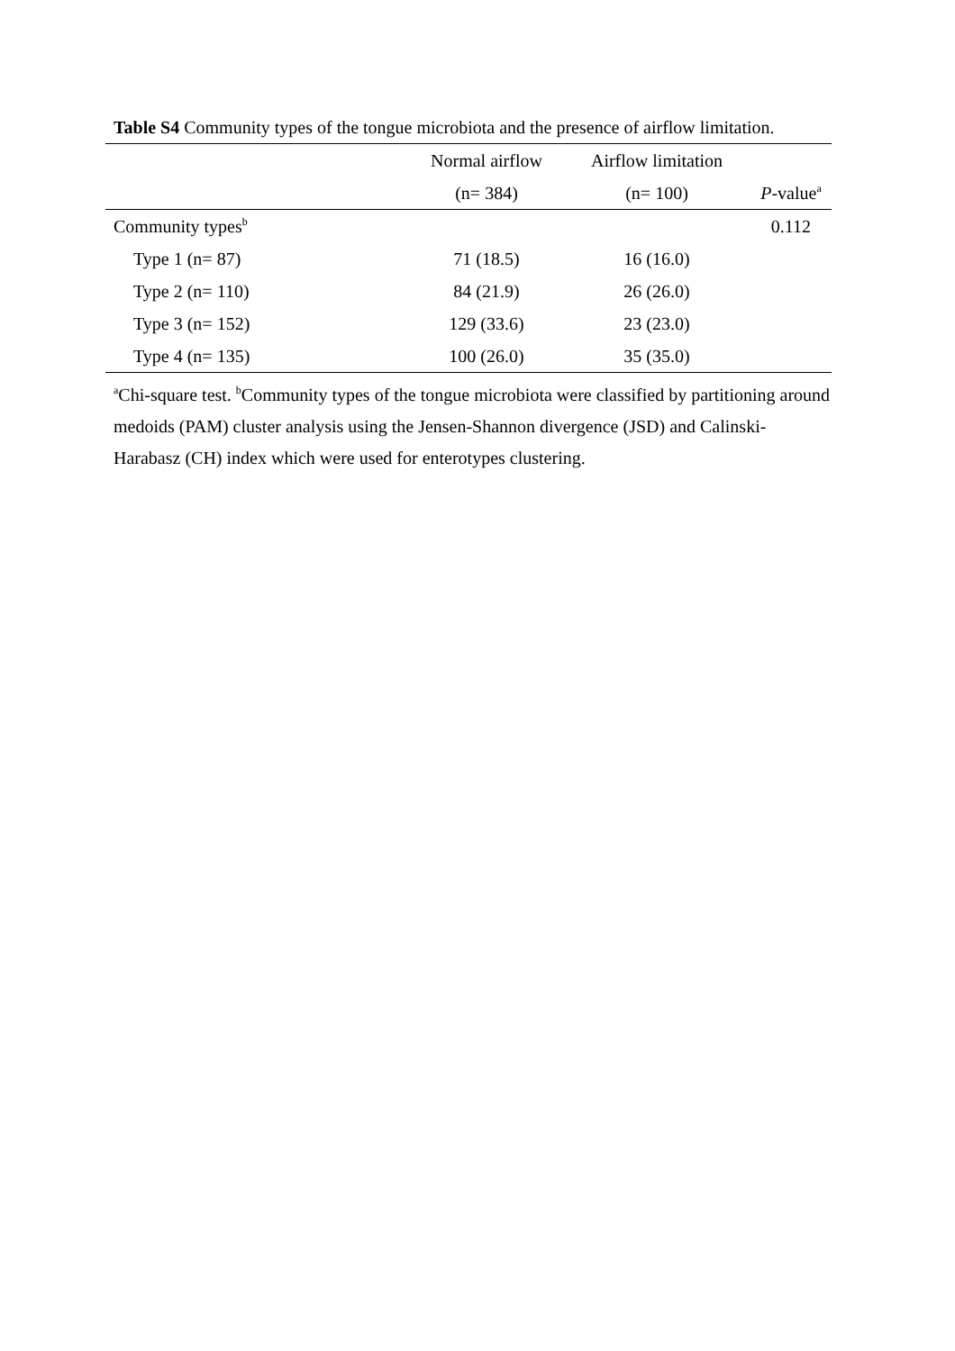Table S4 Community types of the tongue microbiota and the presence of airflow limitation.
| | Normal airflow | Airflow limitation | |
| --- | --- | --- | --- |
| | (n= 384) | (n= 100) | P -value<sup>a</sup> |
| Community types<sup>b</sup> | | | 0.112 |
| Type 1 (n= 87) | 71 (18.5) | 16 (16.0) | |
| Type 2 (n= 110) | 84 (21.9) | 26 (26.0) | |
| Type 3 (n= 152) | 129 (33.6) | 23 (23.0) | |
| Type 4 (n= 135) | 100 (26.0) | 35 (35.0) | |
<sup>a</sup> Chi-square test. <sup>b</sup>Community types of the tongue microbiota were classified by partitioning around medoids (PAM) cluster analysis using the Jensen-Shannon divergence (JSD) and Calinski-Harabasz (CH) index which were used for enterotypes clustering.